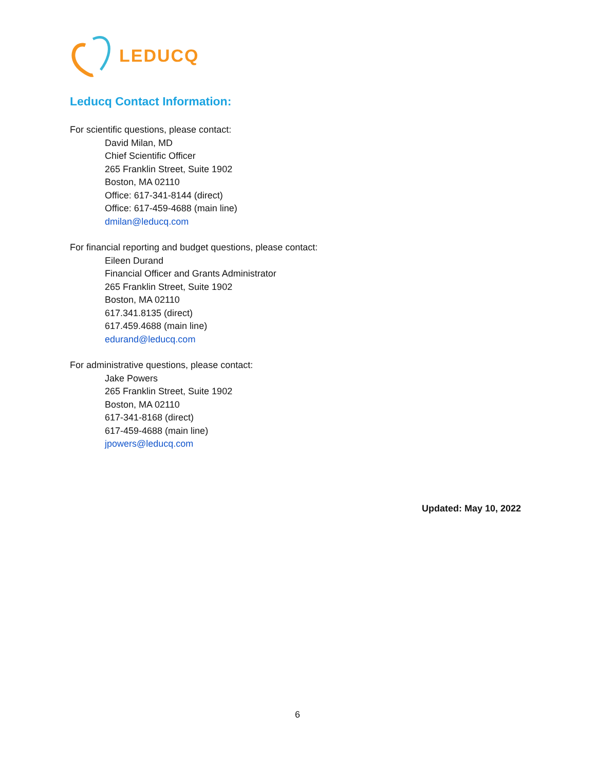LEDUCQ
Leducq Contact Information:
For scientific questions, please contact:
David Milan, MD
Chief Scientific Officer
265 Franklin Street, Suite 1902
Boston, MA 02110
Office: 617-341-8144 (direct)
Office: 617-459-4688 (main line)
dmilan@leducq.com
For financial reporting and budget questions, please contact:
Eileen Durand
Financial Officer and Grants Administrator
265 Franklin Street, Suite 1902
Boston, MA 02110
617.341.8135 (direct)
617.459.4688 (main line)
edurand@leducq.com
For administrative questions, please contact:
Jake Powers
265 Franklin Street, Suite 1902
Boston, MA 02110
617-341-8168 (direct)
617-459-4688 (main line)
jpowers@leducq.com
Updated: May 10, 2022
6